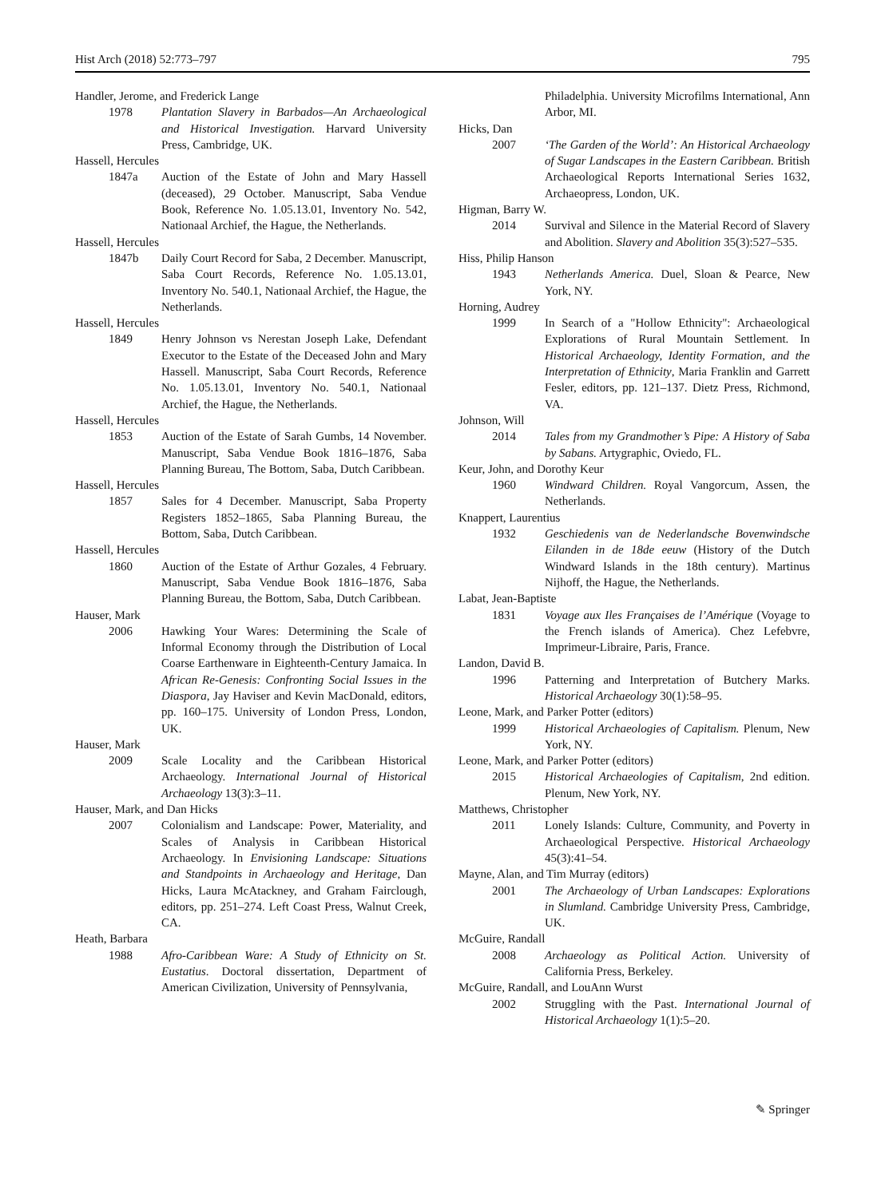Hist Arch (2018) 52:773–797 795
Handler, Jerome, and Frederick Lange
1978 Plantation Slavery in Barbados—An Archaeological and Historical Investigation. Harvard University Press, Cambridge, UK.
Hassell, Hercules
1847a Auction of the Estate of John and Mary Hassell (deceased), 29 October. Manuscript, Saba Vendue Book, Reference No. 1.05.13.01, Inventory No. 542, Nationaal Archief, the Hague, the Netherlands.
Hassell, Hercules
1847b Daily Court Record for Saba, 2 December. Manuscript, Saba Court Records, Reference No. 1.05.13.01, Inventory No. 540.1, Nationaal Archief, the Hague, the Netherlands.
Hassell, Hercules
1849 Henry Johnson vs Nerestan Joseph Lake, Defendant Executor to the Estate of the Deceased John and Mary Hassell. Manuscript, Saba Court Records, Reference No. 1.05.13.01, Inventory No. 540.1, Nationaal Archief, the Hague, the Netherlands.
Hassell, Hercules
1853 Auction of the Estate of Sarah Gumbs, 14 November. Manuscript, Saba Vendue Book 1816–1876, Saba Planning Bureau, The Bottom, Saba, Dutch Caribbean.
Hassell, Hercules
1857 Sales for 4 December. Manuscript, Saba Property Registers 1852–1865, Saba Planning Bureau, the Bottom, Saba, Dutch Caribbean.
Hassell, Hercules
1860 Auction of the Estate of Arthur Gozales, 4 February. Manuscript, Saba Vendue Book 1816–1876, Saba Planning Bureau, the Bottom, Saba, Dutch Caribbean.
Hauser, Mark
2006 Hawking Your Wares: Determining the Scale of Informal Economy through the Distribution of Local Coarse Earthenware in Eighteenth-Century Jamaica. In African Re-Genesis: Confronting Social Issues in the Diaspora, Jay Haviser and Kevin MacDonald, editors, pp. 160–175. University of London Press, London, UK.
Hauser, Mark
2009 Scale Locality and the Caribbean Historical Archaeology. International Journal of Historical Archaeology 13(3):3–11.
Hauser, Mark, and Dan Hicks
2007 Colonialism and Landscape: Power, Materiality, and Scales of Analysis in Caribbean Historical Archaeology. In Envisioning Landscape: Situations and Standpoints in Archaeology and Heritage, Dan Hicks, Laura McAtackney, and Graham Fairclough, editors, pp. 251–274. Left Coast Press, Walnut Creek, CA.
Heath, Barbara
1988 Afro-Caribbean Ware: A Study of Ethnicity on St. Eustatius. Doctoral dissertation, Department of American Civilization, University of Pennsylvania,
Philadelphia. University Microfilms International, Ann Arbor, MI.
Hicks, Dan
2007 ‘The Garden of the World’: An Historical Archaeology of Sugar Landscapes in the Eastern Caribbean. British Archaeological Reports International Series 1632, Archaeopress, London, UK.
Higman, Barry W.
2014 Survival and Silence in the Material Record of Slavery and Abolition. Slavery and Abolition 35(3):527–535.
Hiss, Philip Hanson
1943 Netherlands America. Duel, Sloan & Pearce, New York, NY.
Horning, Audrey
1999 In Search of a "Hollow Ethnicity": Archaeological Explorations of Rural Mountain Settlement. In Historical Archaeology, Identity Formation, and the Interpretation of Ethnicity, Maria Franklin and Garrett Fesler, editors, pp. 121–137. Dietz Press, Richmond, VA.
Johnson, Will
2014 Tales from my Grandmother’s Pipe: A History of Saba by Sabans. Artygraphic, Oviedo, FL.
Keur, John, and Dorothy Keur
1960 Windward Children. Royal Vangorcum, Assen, the Netherlands.
Knappert, Laurentius
1932 Geschiedenis van de Nederlandsche Bovenwindsche Eilanden in de 18de eeuw (History of the Dutch Windward Islands in the 18th century). Martinus Nijhoff, the Hague, the Netherlands.
Labat, Jean-Baptiste
1831 Voyage aux Iles Françaises de l’Amérique (Voyage to the French islands of America). Chez Lefebvre, Imprimeur-Libraire, Paris, France.
Landon, David B.
1996 Patterning and Interpretation of Butchery Marks. Historical Archaeology 30(1):58–95.
Leone, Mark, and Parker Potter (editors)
1999 Historical Archaeologies of Capitalism. Plenum, New York, NY.
Leone, Mark, and Parker Potter (editors)
2015 Historical Archaeologies of Capitalism, 2nd edition. Plenum, New York, NY.
Matthews, Christopher
2011 Lonely Islands: Culture, Community, and Poverty in Archaeological Perspective. Historical Archaeology 45(3):41–54.
Mayne, Alan, and Tim Murray (editors)
2001 The Archaeology of Urban Landscapes: Explorations in Slumland. Cambridge University Press, Cambridge, UK.
McGuire, Randall
2008 Archaeology as Political Action. University of California Press, Berkeley.
McGuire, Randall, and LouAnn Wurst
2002 Struggling with the Past. International Journal of Historical Archaeology 1(1):5–20.
✎ Springer